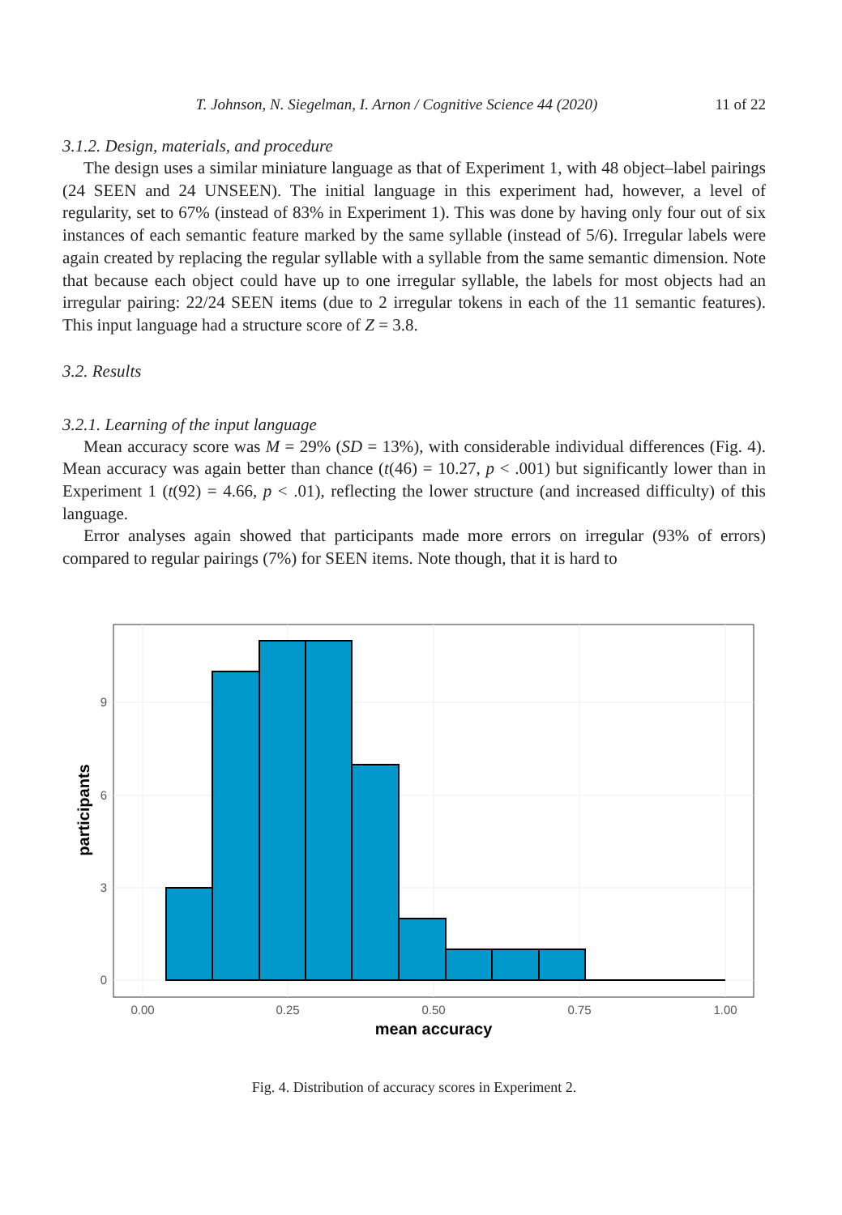T. Johnson, N. Siegelman, I. Arnon / Cognitive Science 44 (2020) 11 of 22
3.1.2. Design, materials, and procedure
The design uses a similar miniature language as that of Experiment 1, with 48 object–label pairings (24 SEEN and 24 UNSEEN). The initial language in this experiment had, however, a level of regularity, set to 67% (instead of 83% in Experiment 1). This was done by having only four out of six instances of each semantic feature marked by the same syllable (instead of 5/6). Irregular labels were again created by replacing the regular syllable with a syllable from the same semantic dimension. Note that because each object could have up to one irregular syllable, the labels for most objects had an irregular pairing: 22/24 SEEN items (due to 2 irregular tokens in each of the 11 semantic features). This input language had a structure score of Z = 3.8.
3.2. Results
3.2.1. Learning of the input language
Mean accuracy score was M = 29% (SD = 13%), with considerable individual differences (Fig. 4). Mean accuracy was again better than chance (t(46) = 10.27, p < .001) but significantly lower than in Experiment 1 (t(92) = 4.66, p < .01), reflecting the lower structure (and increased difficulty) of this language.
Error analyses again showed that participants made more errors on irregular (93% of errors) compared to regular pairings (7%) for SEEN items. Note though, that it is hard to
0
3
6
9
0.00
0.25
0.50
0.75
1.00
mean accuracy
participants
Fig. 4. Distribution of accuracy scores in Experiment 2.